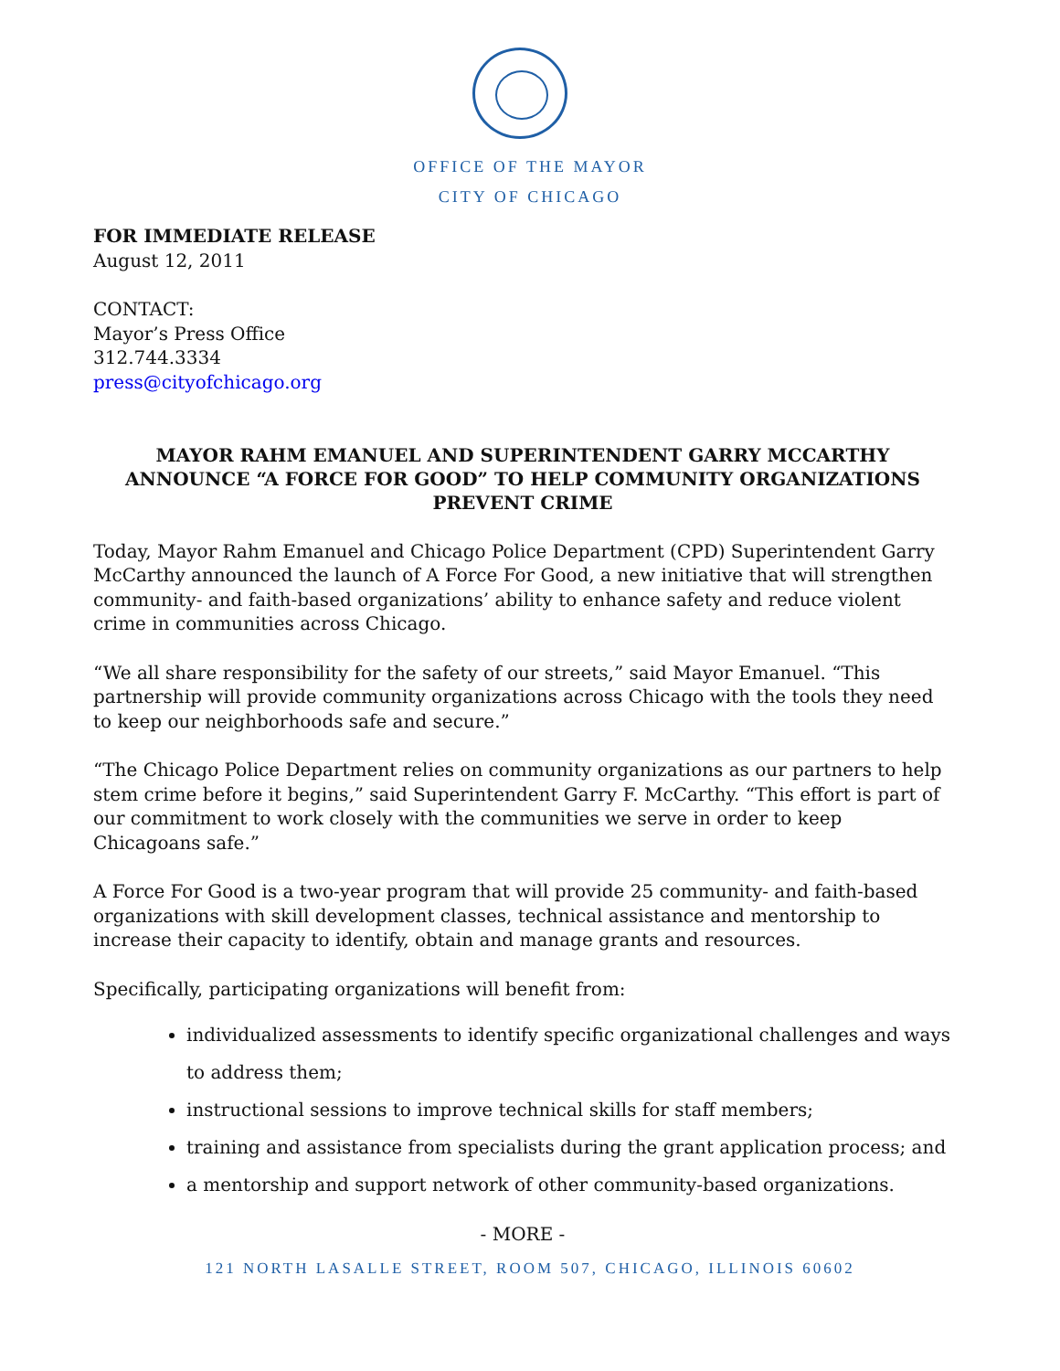OFFICE OF THE MAYOR
CITY OF CHICAGO
FOR IMMEDIATE RELEASE
August 12, 2011
CONTACT:
Mayor’s Press Office
312.744.3334
press@cityofchicago.org
MAYOR RAHM EMANUEL AND SUPERINTENDENT GARRY MCCARTHY ANNOUNCE “A FORCE FOR GOOD” TO HELP COMMUNITY ORGANIZATIONS PREVENT CRIME
Today, Mayor Rahm Emanuel and Chicago Police Department (CPD) Superintendent Garry McCarthy announced the launch of A Force For Good, a new initiative that will strengthen community- and faith-based organizations’ ability to enhance safety and reduce violent crime in communities across Chicago.
“We all share responsibility for the safety of our streets,” said Mayor Emanuel. “This partnership will provide community organizations across Chicago with the tools they need to keep our neighborhoods safe and secure.”
“The Chicago Police Department relies on community organizations as our partners to help stem crime before it begins,” said Superintendent Garry F. McCarthy. “This effort is part of our commitment to work closely with the communities we serve in order to keep Chicagoans safe.”
A Force For Good is a two-year program that will provide 25 community- and faith-based organizations with skill development classes, technical assistance and mentorship to increase their capacity to identify, obtain and manage grants and resources.
Specifically, participating organizations will benefit from:
individualized assessments to identify specific organizational challenges and ways to address them;
instructional sessions to improve technical skills for staff members;
training and assistance from specialists during the grant application process; and
a mentorship and support network of other community-based organizations.
- MORE -
121 NORTH LASALLE STREET, ROOM 507, CHICAGO, ILLINOIS 60602